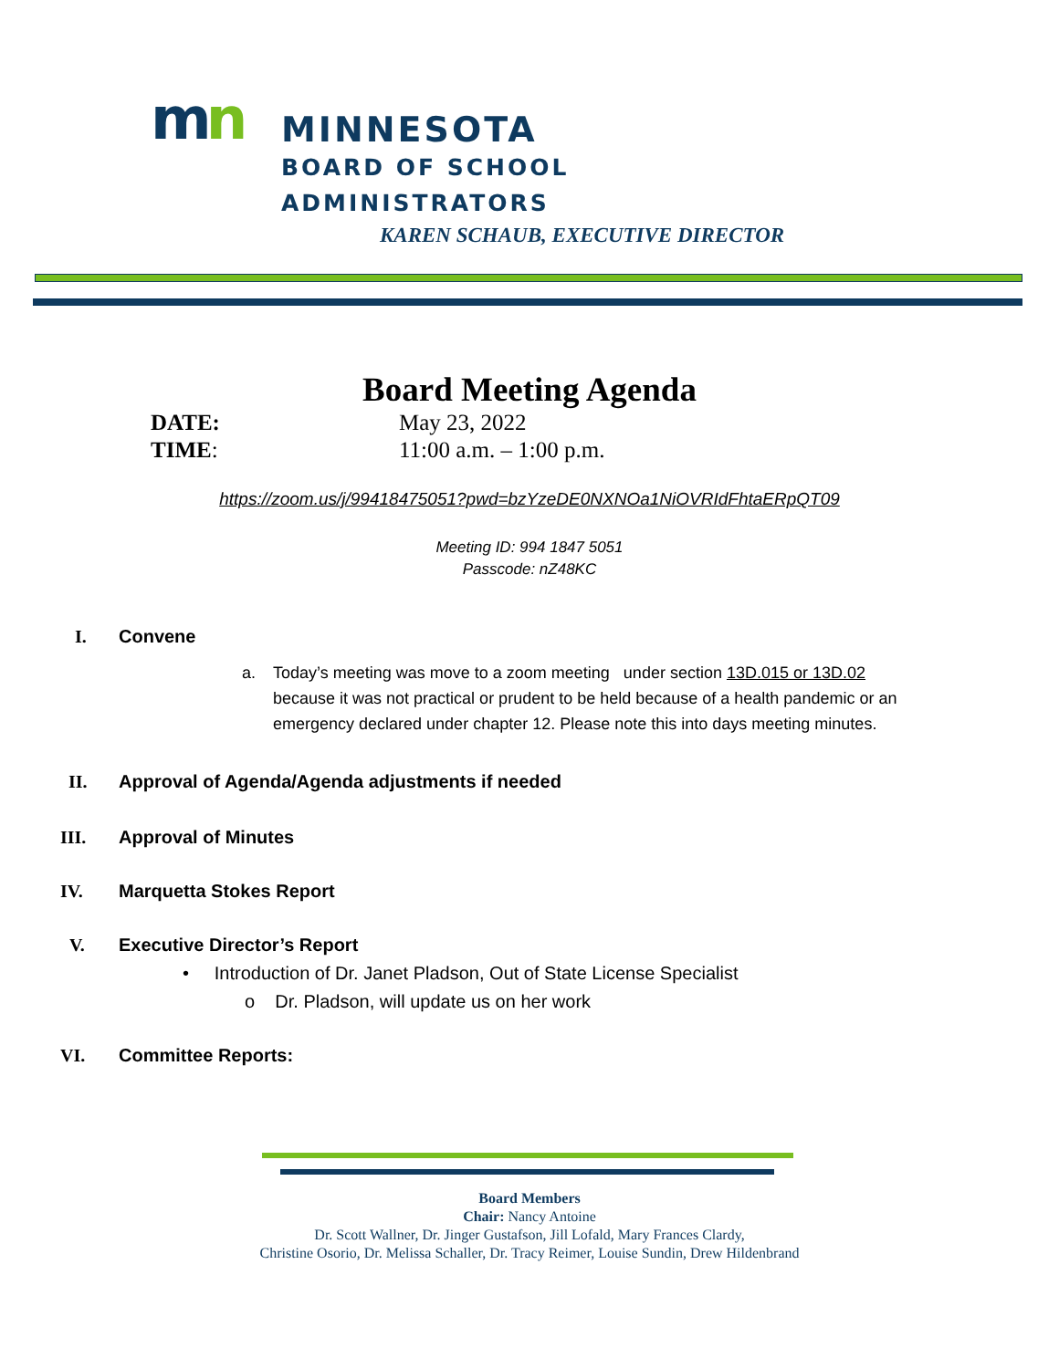mn
MINNESOTA
BOARD OF SCHOOL
ADMINISTRATORS
KAREN SCHAUB, EXECUTIVE DIRECTOR
Board Meeting Agenda
DATE: May 23, 2022
TIME: 11:00 a.m. – 1:00 p.m.
https://zoom.us/j/99418475051?pwd=bzYzeDE0NXNOa1NiOVRIdFhtaERpQT09
Meeting ID: 994 1847 5051
Passcode: nZ48KC
I. Convene
a. Today’s meeting was move to a zoom meeting under section 13D.015 or 13D.02 because it was not practical or prudent to be held because of a health pandemic or an emergency declared under chapter 12. Please note this into days meeting minutes.
II. Approval of Agenda/Agenda adjustments if needed
III. Approval of Minutes
IV. Marquetta Stokes Report
V. Executive Director’s Report
• Introduction of Dr. Janet Pladson, Out of State License Specialist
o Dr. Pladson, will update us on her work
VI. Committee Reports:
Board Members
Chair: Nancy Antoine
Dr. Scott Wallner, Dr. Jinger Gustafson, Jill Lofald, Mary Frances Clardy,
Christine Osorio, Dr. Melissa Schaller, Dr. Tracy Reimer, Louise Sundin, Drew Hildenbrand